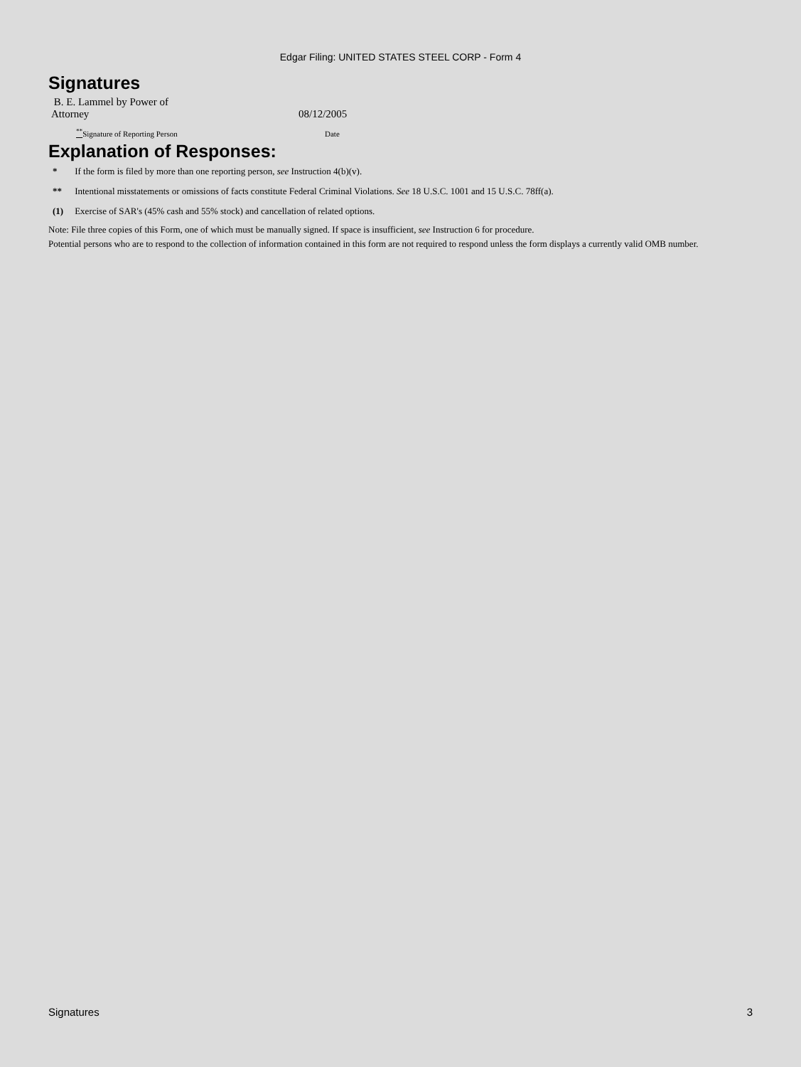Edgar Filing: UNITED STATES STEEL CORP - Form 4
Signatures
| B. E. Lammel by Power of Attorney | 08/12/2005 |
| <sup>**</sup> Signature of Reporting Person | Date |
Explanation of Responses:
| * | If the form is filed by more than one reporting person, see Instruction 4(b)(v). |
| ** | Intentional misstatements or omissions of facts constitute Federal Criminal Violations. See 18 U.S.C. 1001 and 15 U.S.C. 78ff(a). |
| (1) | Exercise of SAR's (45% cash and 55% stock) and cancellation of related options. |
Note: File three copies of this Form, one of which must be manually signed. If space is insufficient, see Instruction 6 for procedure.
Potential persons who are to respond to the collection of information contained in this form are not required to respond unless the form displays a currently valid OMB number.
Signatures 3